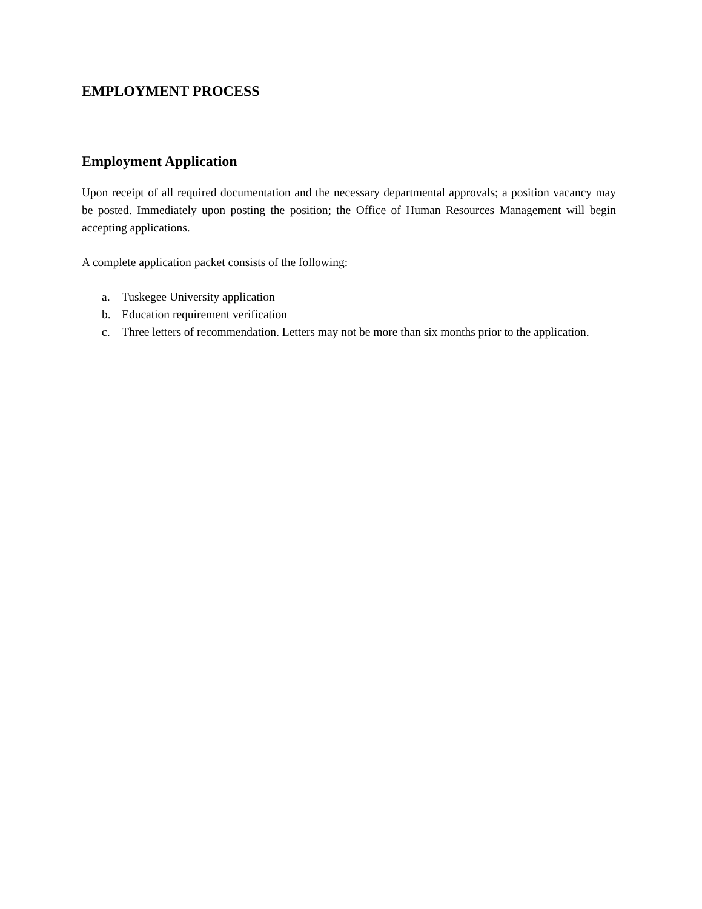EMPLOYMENT PROCESS
Employment Application
Upon receipt of all required documentation and the necessary departmental approvals; a position vacancy may be posted. Immediately upon posting the position; the Office of Human Resources Management will begin accepting applications.
A complete application packet consists of the following:
a. Tuskegee University application
b. Education requirement verification
c. Three letters of recommendation. Letters may not be more than six months prior to the application.